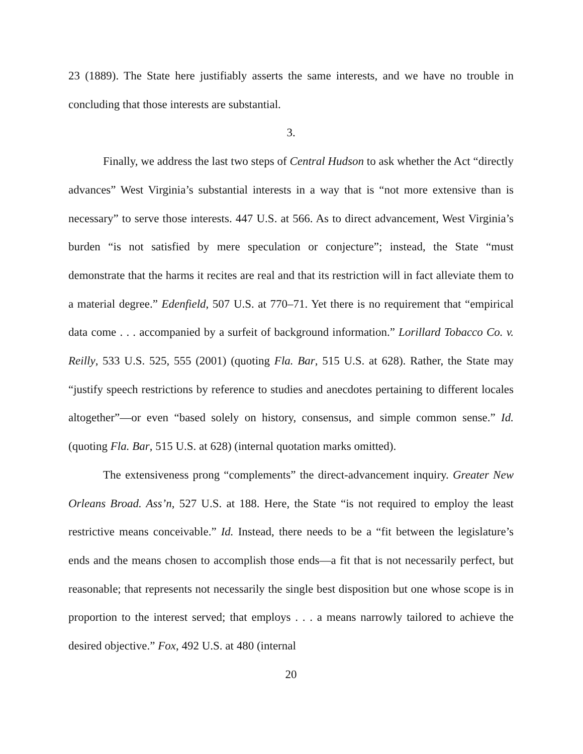23 (1889). The State here justifiably asserts the same interests, and we have no trouble in concluding that those interests are substantial.
3.
Finally, we address the last two steps of Central Hudson to ask whether the Act “directly advances” West Virginia’s substantial interests in a way that is “not more extensive than is necessary” to serve those interests. 447 U.S. at 566. As to direct advancement, West Virginia’s burden “is not satisfied by mere speculation or conjecture”; instead, the State “must demonstrate that the harms it recites are real and that its restriction will in fact alleviate them to a material degree.” Edenfield, 507 U.S. at 770–71. Yet there is no requirement that “empirical data come . . . accompanied by a surfeit of background information.” Lorillard Tobacco Co. v. Reilly, 533 U.S. 525, 555 (2001) (quoting Fla. Bar, 515 U.S. at 628). Rather, the State may “justify speech restrictions by reference to studies and anecdotes pertaining to different locales altogether”—or even “based solely on history, consensus, and simple common sense.” Id. (quoting Fla. Bar, 515 U.S. at 628) (internal quotation marks omitted).
The extensiveness prong “complements” the direct-advancement inquiry. Greater New Orleans Broad. Ass’n, 527 U.S. at 188. Here, the State “is not required to employ the least restrictive means conceivable.” Id. Instead, there needs to be a “fit between the legislature’s ends and the means chosen to accomplish those ends—a fit that is not necessarily perfect, but reasonable; that represents not necessarily the single best disposition but one whose scope is in proportion to the interest served; that employs . . . a means narrowly tailored to achieve the desired objective.” Fox, 492 U.S. at 480 (internal
20